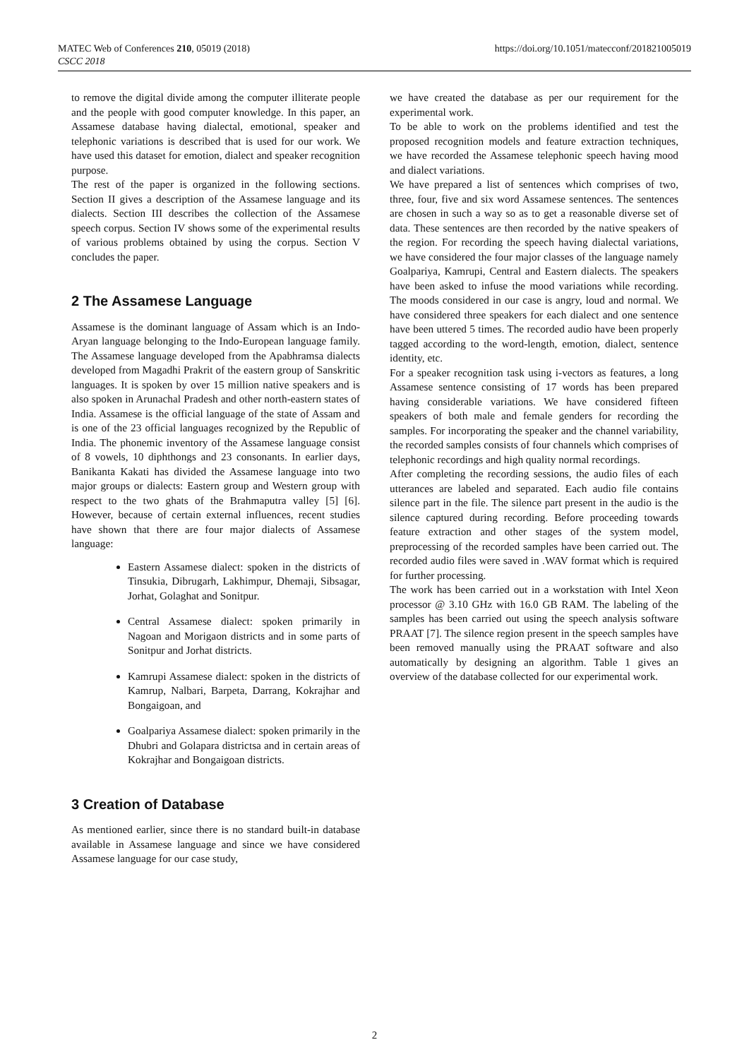https://doi.org/10.1051/matecconf/201821005019 MATEC Web of Conferences 210, 05019 (2018)
CSCC 2018
to remove the digital divide among the computer illiterate people and the people with good computer knowledge. In this paper, an Assamese database having dialectal, emotional, speaker and telephonic variations is described that is used for our work. We have used this dataset for emotion, dialect and speaker recognition purpose.
The rest of the paper is organized in the following sections. Section II gives a description of the Assamese language and its dialects. Section III describes the collection of the Assamese speech corpus. Section IV shows some of the experimental results of various problems obtained by using the corpus. Section V concludes the paper.
2 The Assamese Language
Assamese is the dominant language of Assam which is an Indo-Aryan language belonging to the Indo-European language family. The Assamese language developed from the Apabhramsa dialects developed from Magadhi Prakrit of the eastern group of Sanskritic languages. It is spoken by over 15 million native speakers and is also spoken in Arunachal Pradesh and other north-eastern states of India. Assamese is the official language of the state of Assam and is one of the 23 official languages recognized by the Republic of India. The phonemic inventory of the Assamese language consist of 8 vowels, 10 diphthongs and 23 consonants. In earlier days, Banikanta Kakati has divided the Assamese language into two major groups or dialects: Eastern group and Western group with respect to the two ghats of the Brahmaputra valley [5] [6]. However, because of certain external influences, recent studies have shown that there are four major dialects of Assamese language:
Eastern Assamese dialect: spoken in the districts of Tinsukia, Dibrugarh, Lakhimpur, Dhemaji, Sibsagar, Jorhat, Golaghat and Sonitpur.
Central Assamese dialect: spoken primarily in Nagoan and Morigaon districts and in some parts of Sonitpur and Jorhat districts.
Kamrupi Assamese dialect: spoken in the districts of Kamrup, Nalbari, Barpeta, Darrang, Kokrajhar and Bongaigoan, and
Goalpariya Assamese dialect: spoken primarily in the Dhubri and Golapara districtsa and in certain areas of Kokrajhar and Bongaigoan districts.
3 Creation of Database
As mentioned earlier, since there is no standard built-in database available in Assamese language and since we have considered Assamese language for our case study,
we have created the database as per our requirement for the experimental work.
To be able to work on the problems identified and test the proposed recognition models and feature extraction techniques, we have recorded the Assamese telephonic speech having mood and dialect variations.
We have prepared a list of sentences which comprises of two, three, four, five and six word Assamese sentences. The sentences are chosen in such a way so as to get a reasonable diverse set of data. These sentences are then recorded by the native speakers of the region. For recording the speech having dialectal variations, we have considered the four major classes of the language namely Goalpariya, Kamrupi, Central and Eastern dialects. The speakers have been asked to infuse the mood variations while recording. The moods considered in our case is angry, loud and normal. We have considered three speakers for each dialect and one sentence have been uttered 5 times. The recorded audio have been properly tagged according to the word-length, emotion, dialect, sentence identity, etc.
For a speaker recognition task using i-vectors as features, a long Assamese sentence consisting of 17 words has been prepared having considerable variations. We have considered fifteen speakers of both male and female genders for recording the samples. For incorporating the speaker and the channel variability, the recorded samples consists of four channels which comprises of telephonic recordings and high quality normal recordings.
After completing the recording sessions, the audio files of each utterances are labeled and separated. Each audio file contains silence part in the file. The silence part present in the audio is the silence captured during recording. Before proceeding towards feature extraction and other stages of the system model, preprocessing of the recorded samples have been carried out. The recorded audio files were saved in .WAV format which is required for further processing.
The work has been carried out in a workstation with Intel Xeon processor @ 3.10 GHz with 16.0 GB RAM. The labeling of the samples has been carried out using the speech analysis software PRAAT [7]. The silence region present in the speech samples have been removed manually using the PRAAT software and also automatically by designing an algorithm. Table 1 gives an overview of the database collected for our experimental work.
2